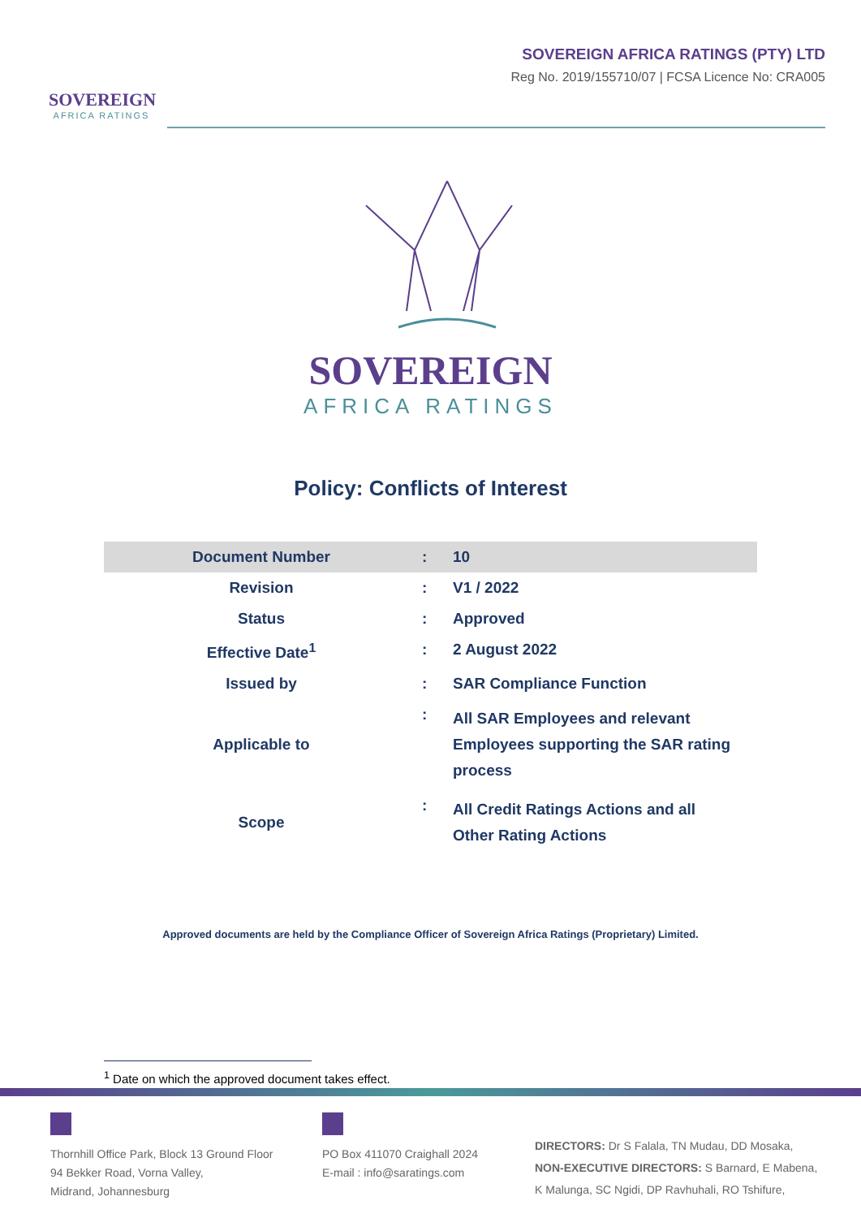SOVEREIGN
AFRICA RATINGS
SOVEREIGN AFRICA RATINGS (PTY) LTD
Reg No. 2019/155710/07 | FCSA Licence No: CRA005
SOVEREIGN
AFRICA RATINGS
Policy: Conflicts of Interest
| Document Number | : | 10 |
| Revision | : | V1 / 2022 |
| Status | : | Approved |
| Effective Date<sup>1</sup> | : | 2 August 2022 |
| Issued by | : | SAR Compliance Function |
| Applicable to | : | All SAR Employees and relevant Employees supporting the SAR rating process |
| Scope | : | All Credit Ratings Actions and all Other Rating Actions |
Approved documents are held by the Compliance Officer of Sovereign Africa Ratings (Proprietary) Limited.
<sup>1</sup> Date on which the approved document takes effect.
Thornhill Office Park, Block 13 Ground Floor
94 Bekker Road, Vorna Valley,
Midrand, Johannesburg
PO Box 411070 Craighall 2024
E-mail : info@saratings.com
DIRECTORS: Dr S Falala, TN Mudau, DD Mosaka,
NON-EXECUTIVE DIRECTORS: S Barnard, E Mabena,
K Malunga, SC Ngidi, DP Ravhuhali, RO Tshifure,